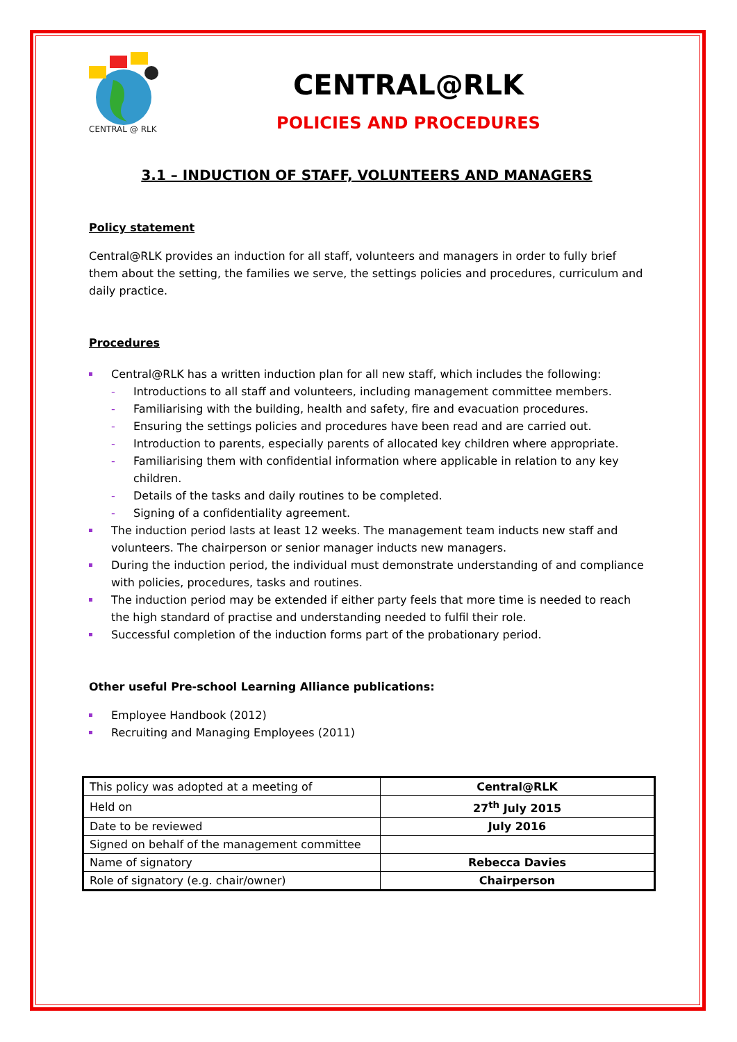CENTRAL @ RLK
CENTRAL@RLK
POLICIES AND PROCEDURES
3.1 – INDUCTION OF STAFF, VOLUNTEERS AND MANAGERS
Policy statement
Central@RLK provides an induction for all staff, volunteers and managers in order to fully brief them about the setting, the families we serve, the settings policies and procedures, curriculum and daily practice.
Procedures
Central@RLK has a written induction plan for all new staff, which includes the following:
Introductions to all staff and volunteers, including management committee members.
Familiarising with the building, health and safety, fire and evacuation procedures.
Ensuring the settings policies and procedures have been read and are carried out.
Introduction to parents, especially parents of allocated key children where appropriate.
Familiarising them with confidential information where applicable in relation to any key children.
Details of the tasks and daily routines to be completed.
Signing of a confidentiality agreement.
The induction period lasts at least 12 weeks. The management team inducts new staff and volunteers. The chairperson or senior manager inducts new managers.
During the induction period, the individual must demonstrate understanding of and compliance with policies, procedures, tasks and routines.
The induction period may be extended if either party feels that more time is needed to reach the high standard of practise and understanding needed to fulfil their role.
Successful completion of the induction forms part of the probationary period.
Other useful Pre-school Learning Alliance publications:
Employee Handbook (2012)
Recruiting and Managing Employees (2011)
| This policy was adopted at a meeting of | Central@RLK |
| Held on | 27<sup>th</sup> July 2015 |
| Date to be reviewed | July 2016 |
| Signed on behalf of the management committee | |
| Name of signatory | Rebecca Davies |
| Role of signatory (e.g. chair/owner) | Chairperson |